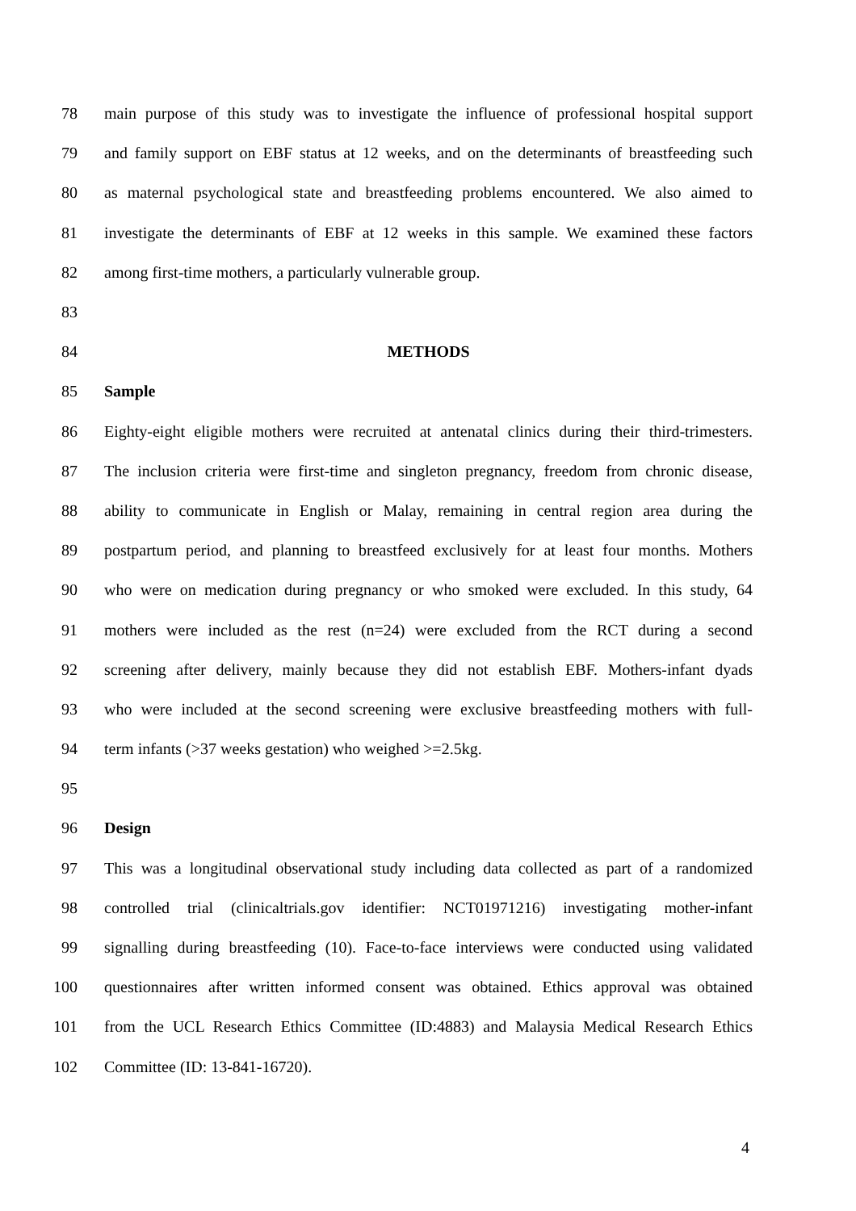78 main purpose of this study was to investigate the influence of professional hospital support
79 and family support on EBF status at 12 weeks, and on the determinants of breastfeeding such
80 as maternal psychological state and breastfeeding problems encountered. We also aimed to
81 investigate the determinants of EBF at 12 weeks in this sample. We examined these factors
82 among first-time mothers, a particularly vulnerable group.
83
84 METHODS
85 Sample
86 Eighty-eight eligible mothers were recruited at antenatal clinics during their third-trimesters.
87 The inclusion criteria were first-time and singleton pregnancy, freedom from chronic disease,
88 ability to communicate in English or Malay, remaining in central region area during the
89 postpartum period, and planning to breastfeed exclusively for at least four months. Mothers
90 who were on medication during pregnancy or who smoked were excluded. In this study, 64
91 mothers were included as the rest (n=24) were excluded from the RCT during a second
92 screening after delivery, mainly because they did not establish EBF. Mothers-infant dyads
93 who were included at the second screening were exclusive breastfeeding mothers with full-
94 term infants (>37 weeks gestation) who weighed >=2.5kg.
95
96 Design
97 This was a longitudinal observational study including data collected as part of a randomized
98 controlled trial (clinicaltrials.gov identifier: NCT01971216) investigating mother-infant
99 signalling during breastfeeding (10). Face-to-face interviews were conducted using validated
100 questionnaires after written informed consent was obtained. Ethics approval was obtained
101 from the UCL Research Ethics Committee (ID:4883) and Malaysia Medical Research Ethics
102 Committee (ID: 13-841-16720).
4